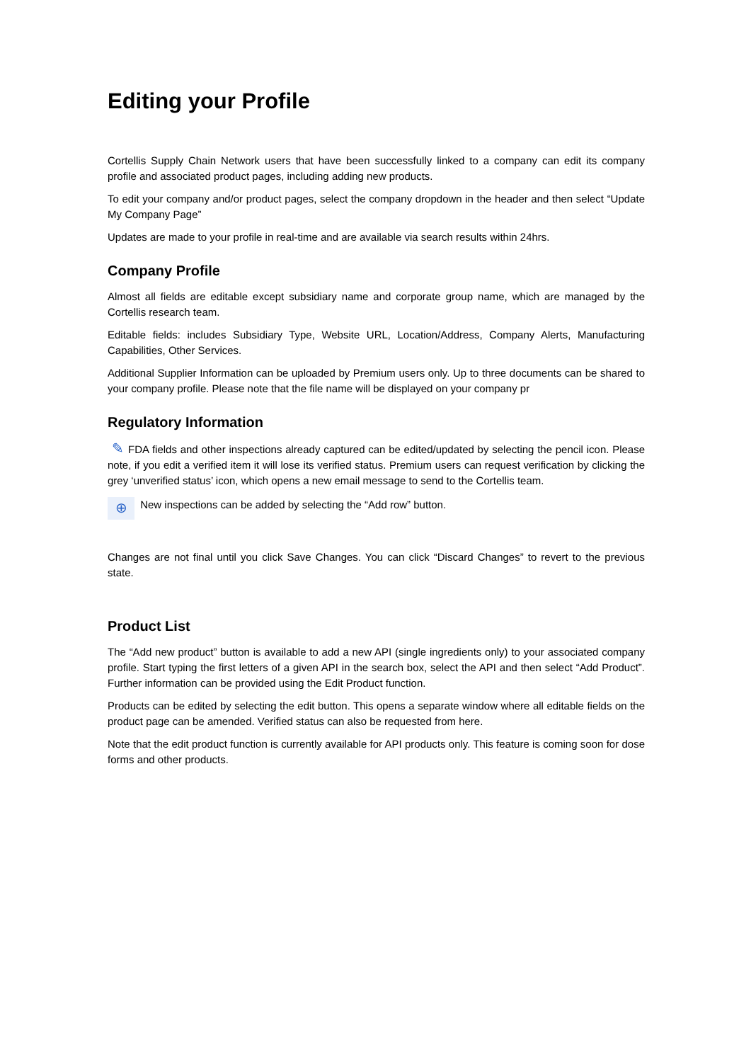Editing your Profile
Cortellis Supply Chain Network users that have been successfully linked to a company can edit its company profile and associated product pages, including adding new products.
To edit your company and/or product pages, select the company dropdown in the header and then select “Update My Company Page”
Updates are made to your profile in real-time and are available via search results within 24hrs.
Company Profile
Almost all fields are editable except subsidiary name and corporate group name, which are managed by the Cortellis research team.
Editable fields: includes Subsidiary Type, Website URL, Location/Address, Company Alerts, Manufacturing Capabilities, Other Services.
Additional Supplier Information can be uploaded by Premium users only. Up to three documents can be shared to your company profile. Please note that the file name will be displayed on your company pr
Regulatory Information
✎ FDA fields and other inspections already captured can be edited/updated by selecting the pencil icon. Please note, if you edit a verified item it will lose its verified status. Premium users can request verification by clicking the grey ‘unverified status’ icon, which opens a new email message to send to the Cortellis team.
⊕ New inspections can be added by selecting the “Add row” button.
Changes are not final until you click Save Changes. You can click “Discard Changes” to revert to the previous state.
Product List
The “Add new product” button is available to add a new API (single ingredients only) to your associated company profile. Start typing the first letters of a given API in the search box, select the API and then select “Add Product”. Further information can be provided using the Edit Product function.
Products can be edited by selecting the edit button. This opens a separate window where all editable fields on the product page can be amended. Verified status can also be requested from here.
Note that the edit product function is currently available for API products only. This feature is coming soon for dose forms and other products.